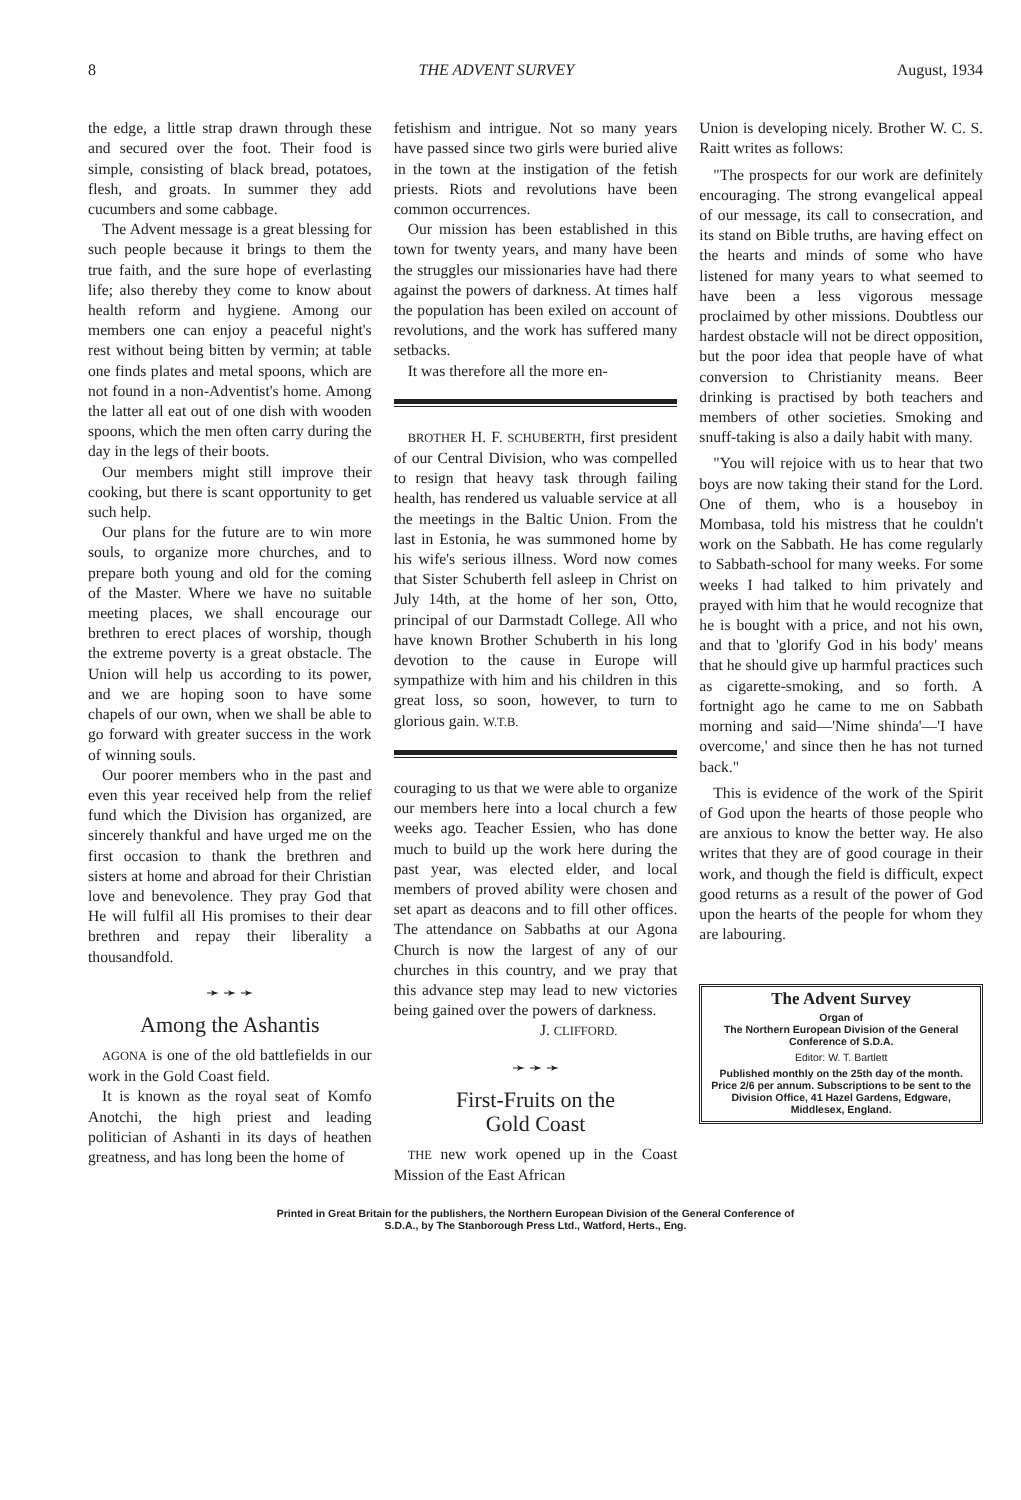8 THE ADVENT SURVEY August, 1934
the edge, a little strap drawn through these and secured over the foot. Their food is simple, consisting of black bread, potatoes, flesh, and groats. In summer they add cucumbers and some cabbage.
The Advent message is a great blessing for such people because it brings to them the true faith, and the sure hope of everlasting life; also thereby they come to know about health reform and hygiene. Among our members one can enjoy a peaceful night's rest without being bitten by vermin; at table one finds plates and metal spoons, which are not found in a non-Adventist's home. Among the latter all eat out of one dish with wooden spoons, which the men often carry during the day in the legs of their boots.
Our members might still improve their cooking, but there is scant opportunity to get such help.
Our plans for the future are to win more souls, to organize more churches, and to prepare both young and old for the coming of the Master. Where we have no suitable meeting places, we shall encourage our brethren to erect places of worship, though the extreme poverty is a great obstacle. The Union will help us according to its power, and we are hoping soon to have some chapels of our own, when we shall be able to go forward with greater success in the work of winning souls.
Our poorer members who in the past and even this year received help from the relief fund which the Division has organized, are sincerely thankful and have urged me on the first occasion to thank the brethren and sisters at home and abroad for their Christian love and benevolence. They pray God that He will fulfil all His promises to their dear brethren and repay their liberality a thousandfold.
➛ ➛ ➛
Among the Ashantis
AGONA is one of the old battlefields in our work in the Gold Coast field.
It is known as the royal seat of Komfo Anotchi, the high priest and leading politician of Ashanti in its days of heathen greatness, and has long been the home of
fetishism and intrigue. Not so many years have passed since two girls were buried alive in the town at the instigation of the fetish priests. Riots and revolutions have been common occurrences.
Our mission has been established in this town for twenty years, and many have been the struggles our missionaries have had there against the powers of darkness. At times half the population has been exiled on account of revolutions, and the work has suffered many setbacks.
It was therefore all the more en-
BROTHER H. F. SCHUBERTH, first president of our Central Division, who was compelled to resign that heavy task through failing health, has rendered us valuable service at all the meetings in the Baltic Union. From the last in Estonia, he was summoned home by his wife's serious illness. Word now comes that Sister Schuberth fell asleep in Christ on July 14th, at the home of her son, Otto, principal of our Darmstadt College. All who have known Brother Schuberth in his long devotion to the cause in Europe will sympathize with him and his children in this great loss, so soon, however, to turn to glorious gain. W.T.B.
couraging to us that we were able to organize our members here into a local church a few weeks ago. Teacher Essien, who has done much to build up the work here during the past year, was elected elder, and local members of proved ability were chosen and set apart as deacons and to fill other offices. The attendance on Sabbaths at our Agona Church is now the largest of any of our churches in this country, and we pray that this advance step may lead to new victories being gained over the powers of darkness.
J. CLIFFORD.
➛ ➛ ➛
First-Fruits on the
Gold Coast
THE new work opened up in the Coast Mission of the East African
Union is developing nicely. Brother W. C. S. Raitt writes as follows:
"The prospects for our work are definitely encouraging. The strong evangelical appeal of our message, its call to consecration, and its stand on Bible truths, are having effect on the hearts and minds of some who have listened for many years to what seemed to have been a less vigorous message proclaimed by other missions. Doubtless our hardest obstacle will not be direct opposition, but the poor idea that people have of what conversion to Christianity means. Beer drinking is practised by both teachers and members of other societies. Smoking and snuff-taking is also a daily habit with many.
"You will rejoice with us to hear that two boys are now taking their stand for the Lord. One of them, who is a houseboy in Mombasa, told his mistress that he couldn't work on the Sabbath. He has come regularly to Sabbath-school for many weeks. For some weeks I had talked to him privately and prayed with him that he would recognize that he is bought with a price, and not his own, and that to 'glorify God in his body' means that he should give up harmful practices such as cigarette-smoking, and so forth. A fortnight ago he came to me on Sabbath morning and said—'Nime shinda'—'I have overcome,' and since then he has not turned back."
This is evidence of the work of the Spirit of God upon the hearts of those people who are anxious to know the better way. He also writes that they are of good courage in their work, and though the field is difficult, expect good returns as a result of the power of God upon the hearts of the people for whom they are labouring.
The Advent Survey
Organ of
The Northern European Division of the General Conference of S.D.A.
Editor: W. T. Bartlett
Published monthly on the 25th day of the month. Price 2/6 per annum. Subscriptions to be sent to the Division Office, 41 Hazel Gardens, Edgware, Middlesex, England.
Printed in Great Britain for the publishers, the Northern European Division of the General Conference of
S.D.A., by The Stanborough Press Ltd., Watford, Herts., Eng.